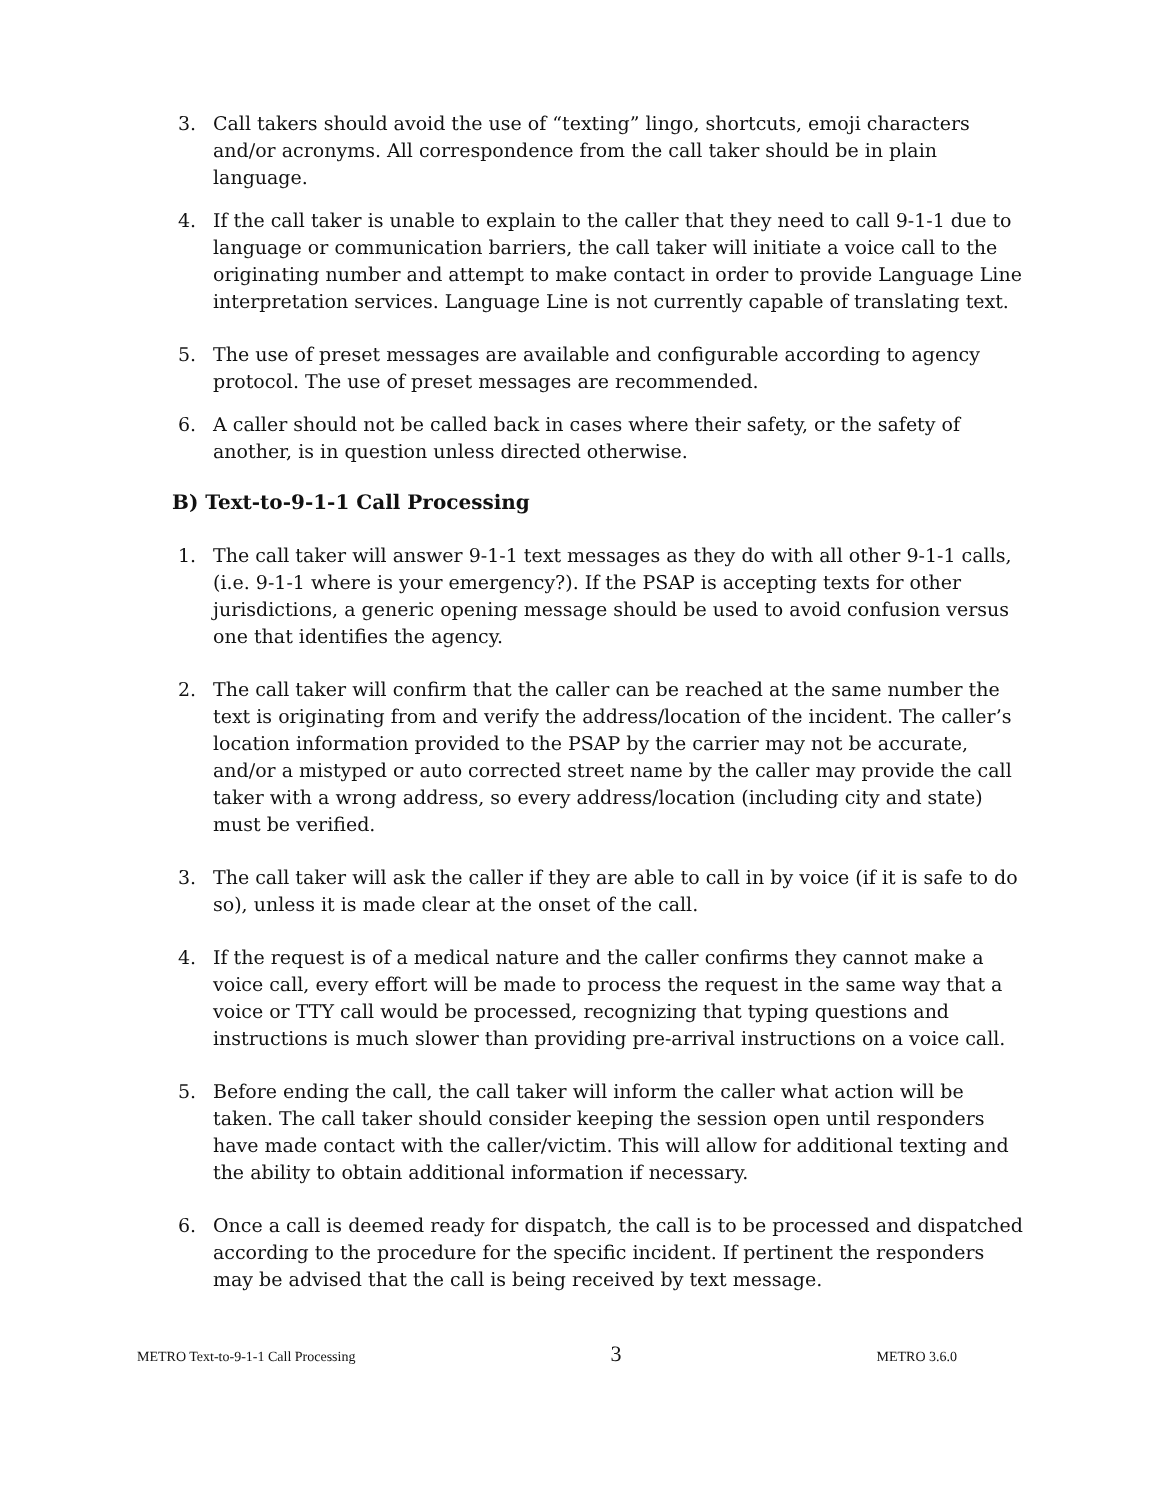3. Call takers should avoid the use of “texting” lingo, shortcuts, emoji characters and/or acronyms. All correspondence from the call taker should be in plain language.
4. If the call taker is unable to explain to the caller that they need to call 9-1-1 due to language or communication barriers, the call taker will initiate a voice call to the originating number and attempt to make contact in order to provide Language Line interpretation services. Language Line is not currently capable of translating text.
5. The use of preset messages are available and configurable according to agency protocol. The use of preset messages are recommended.
6. A caller should not be called back in cases where their safety, or the safety of another, is in question unless directed otherwise.
B) Text-to-9-1-1 Call Processing
1. The call taker will answer 9-1-1 text messages as they do with all other 9-1-1 calls, (i.e. 9-1-1 where is your emergency?). If the PSAP is accepting texts for other jurisdictions, a generic opening message should be used to avoid confusion versus one that identifies the agency.
2. The call taker will confirm that the caller can be reached at the same number the text is originating from and verify the address/location of the incident. The caller’s location information provided to the PSAP by the carrier may not be accurate, and/or a mistyped or auto corrected street name by the caller may provide the call taker with a wrong address, so every address/location (including city and state) must be verified.
3. The call taker will ask the caller if they are able to call in by voice (if it is safe to do so), unless it is made clear at the onset of the call.
4. If the request is of a medical nature and the caller confirms they cannot make a voice call, every effort will be made to process the request in the same way that a voice or TTY call would be processed, recognizing that typing questions and instructions is much slower than providing pre-arrival instructions on a voice call.
5. Before ending the call, the call taker will inform the caller what action will be taken. The call taker should consider keeping the session open until responders have made contact with the caller/victim. This will allow for additional texting and the ability to obtain additional information if necessary.
6. Once a call is deemed ready for dispatch, the call is to be processed and dispatched according to the procedure for the specific incident. If pertinent the responders may be advised that the call is being received by text message.
METRO Text-to-9-1-1 Call Processing 3 METRO 3.6.0